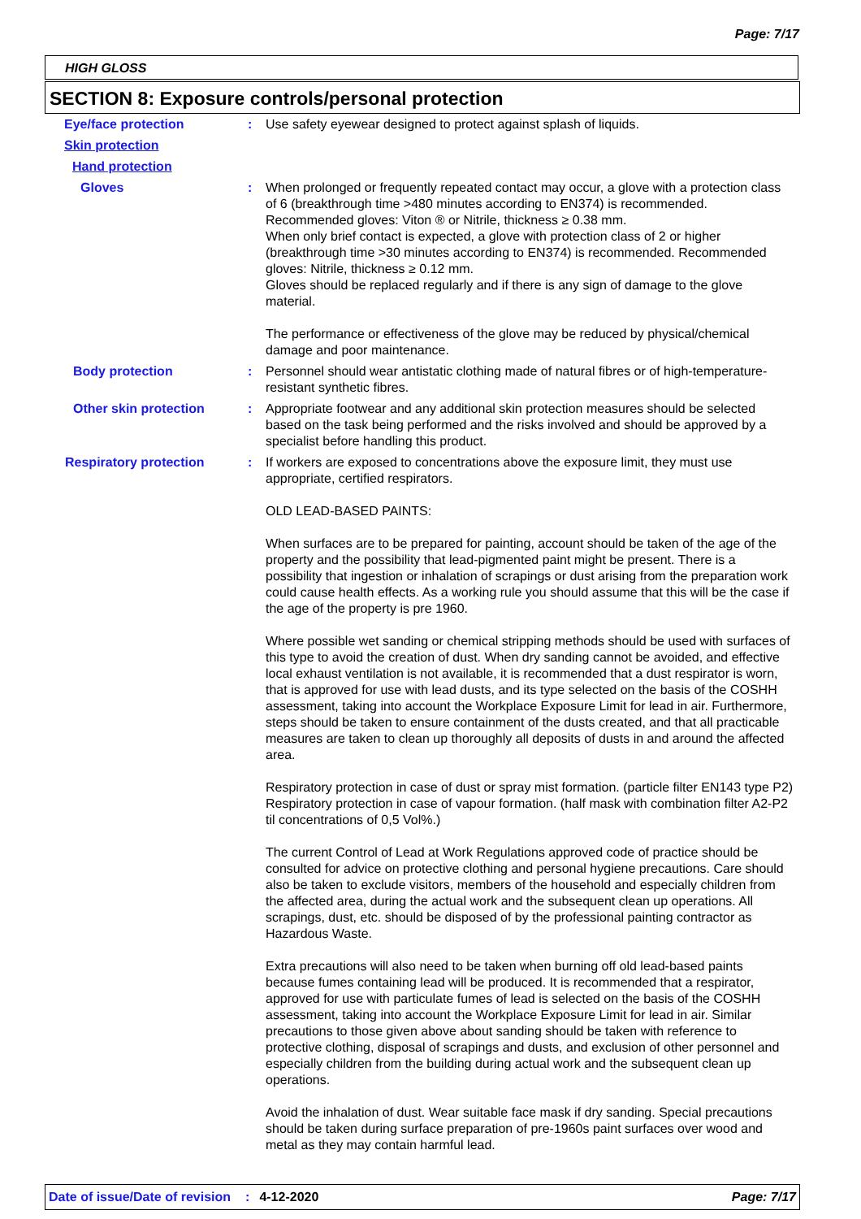Page: 7/17
HIGH GLOSS
SECTION 8: Exposure controls/personal protection
Eye/face protection : Use safety eyewear designed to protect against splash of liquids.
Skin protection
Hand protection
Gloves : When prolonged or frequently repeated contact may occur, a glove with a protection class of 6 (breakthrough time >480 minutes according to EN374) is recommended. Recommended gloves: Viton ® or Nitrile, thickness ≥ 0.38 mm.
When only brief contact is expected, a glove with protection class of 2 or higher (breakthrough time >30 minutes according to EN374) is recommended. Recommended gloves: Nitrile, thickness ≥ 0.12 mm.
Gloves should be replaced regularly and if there is any sign of damage to the glove material.
The performance or effectiveness of the glove may be reduced by physical/chemical damage and poor maintenance.
Body protection : Personnel should wear antistatic clothing made of natural fibres or of high-temperature-resistant synthetic fibres.
Other skin protection : Appropriate footwear and any additional skin protection measures should be selected based on the task being performed and the risks involved and should be approved by a specialist before handling this product.
Respiratory protection : If workers are exposed to concentrations above the exposure limit, they must use appropriate, certified respirators.
OLD LEAD-BASED PAINTS:
When surfaces are to be prepared for painting, account should be taken of the age of the property and the possibility that lead-pigmented paint might be present. There is a possibility that ingestion or inhalation of scrapings or dust arising from the preparation work could cause health effects. As a working rule you should assume that this will be the case if the age of the property is pre 1960.
Where possible wet sanding or chemical stripping methods should be used with surfaces of this type to avoid the creation of dust. When dry sanding cannot be avoided, and effective local exhaust ventilation is not available, it is recommended that a dust respirator is worn, that is approved for use with lead dusts, and its type selected on the basis of the COSHH assessment, taking into account the Workplace Exposure Limit for lead in air. Furthermore, steps should be taken to ensure containment of the dusts created, and that all practicable measures are taken to clean up thoroughly all deposits of dusts in and around the affected area.
Respiratory protection in case of dust or spray mist formation. (particle filter EN143 type P2) Respiratory protection in case of vapour formation. (half mask with combination filter A2-P2 til concentrations of 0,5 Vol%.)
The current Control of Lead at Work Regulations approved code of practice should be consulted for advice on protective clothing and personal hygiene precautions. Care should also be taken to exclude visitors, members of the household and especially children from the affected area, during the actual work and the subsequent clean up operations. All scrapings, dust, etc. should be disposed of by the professional painting contractor as Hazardous Waste.
Extra precautions will also need to be taken when burning off old lead-based paints because fumes containing lead will be produced. It is recommended that a respirator, approved for use with particulate fumes of lead is selected on the basis of the COSHH assessment, taking into account the Workplace Exposure Limit for lead in air. Similar precautions to those given above about sanding should be taken with reference to protective clothing, disposal of scrapings and dusts, and exclusion of other personnel and especially children from the building during actual work and the subsequent clean up operations.
Avoid the inhalation of dust. Wear suitable face mask if dry sanding. Special precautions should be taken during surface preparation of pre-1960s paint surfaces over wood and metal as they may contain harmful lead.
Date of issue/Date of revision: 4-12-2020 Page: 7/17